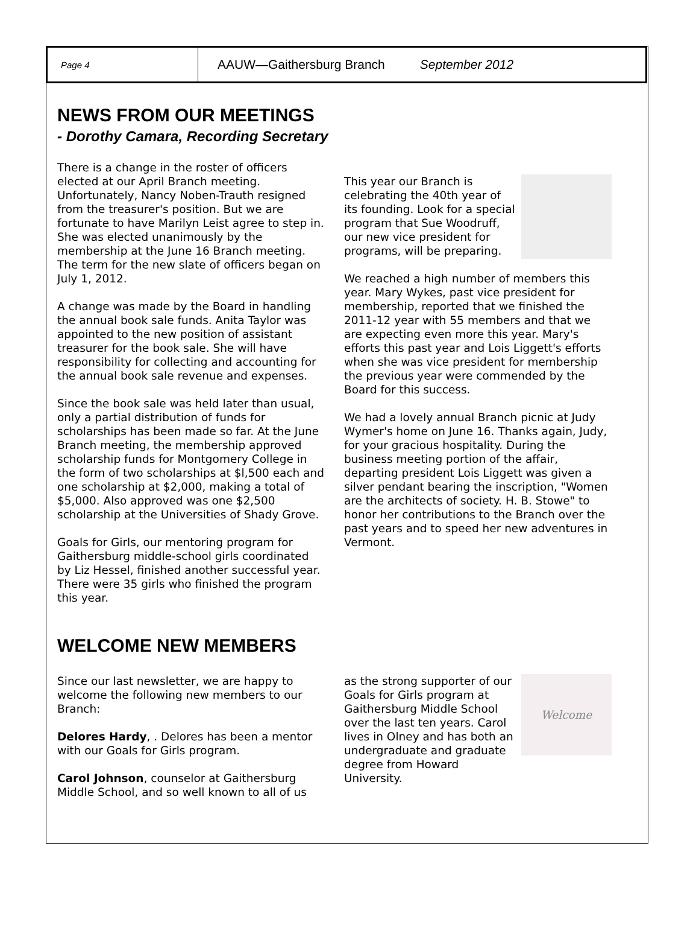Page 4
AAUW—Gaithersburg Branch September 2012
NEWS FROM OUR MEETINGS
- Dorothy Camara, Recording Secretary
There is a change in the roster of officers elected at our April Branch meeting. Unfortunately, Nancy Noben-Trauth resigned from the treasurer's position. But we are fortunate to have Marilyn Leist agree to step in. She was elected unanimously by the membership at the June 16 Branch meeting. The term for the new slate of officers began on July 1, 2012.
A change was made by the Board in handling the annual book sale funds. Anita Taylor was appointed to the new position of assistant treasurer for the book sale. She will have responsibility for collecting and accounting for the annual book sale revenue and expenses.
Since the book sale was held later than usual, only a partial distribution of funds for scholarships has been made so far. At the June Branch meeting, the membership approved scholarship funds for Montgomery College in the form of two scholarships at $l,500 each and one scholarship at $2,000, making a total of $5,000. Also approved was one $2,500 scholarship at the Universities of Shady Grove.
Goals for Girls, our mentoring program for Gaithersburg middle-school girls coordinated by Liz Hessel, finished another successful year. There were 35 girls who finished the program this year.
This year our Branch is celebrating the 40th year of its founding. Look for a special program that Sue Woodruff, our new vice president for programs, will be preparing.
We reached a high number of members this year. Mary Wykes, past vice president for membership, reported that we finished the 2011-12 year with 55 members and that we are expecting even more this year. Mary's efforts this past year and Lois Liggett's efforts when she was vice president for membership the previous year were commended by the Board for this success.
We had a lovely annual Branch picnic at Judy Wymer's home on June 16. Thanks again, Judy, for your gracious hospitality. During the business meeting portion of the affair, departing president Lois Liggett was given a silver pendant bearing the inscription, "Women are the architects of society. H. B. Stowe" to honor her contributions to the Branch over the past years and to speed her new adventures in Vermont.
WELCOME NEW MEMBERS
Since our last newsletter, we are happy to welcome the following new members to our Branch:
Delores Hardy, . Delores has been a mentor with our Goals for Girls program.
Carol Johnson, counselor at Gaithersburg Middle School, and so well known to all of us
Welcome
as the strong supporter of our Goals for Girls program at Gaithersburg Middle School over the last ten years. Carol lives in Olney and has both an undergraduate and graduate degree from Howard University.